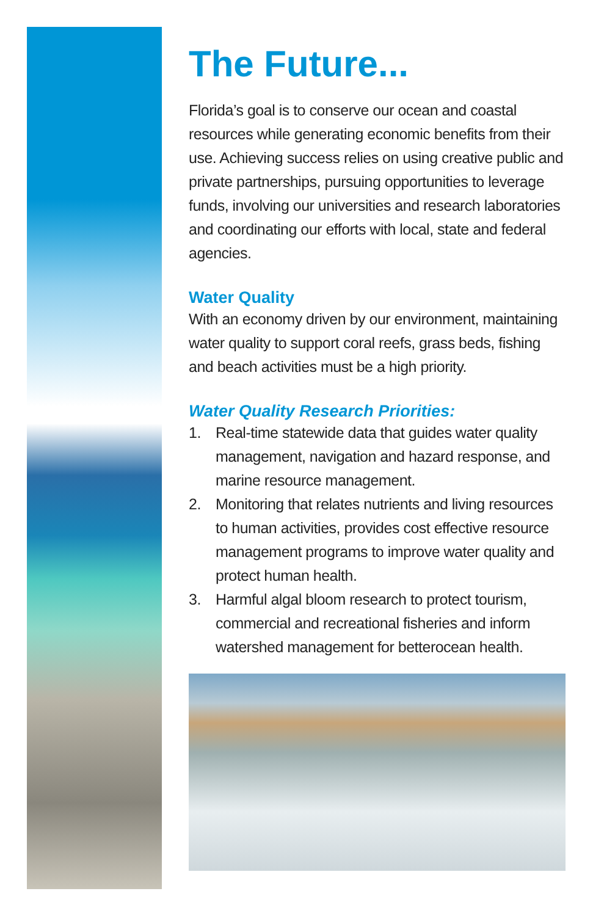The Future...
Florida’s goal is to conserve our ocean and coastal resources while generating economic benefits from their use. Achieving success relies on using creative public and private partnerships, pursuing opportunities to leverage funds, involving our universities and research laboratories and coordinating our efforts with local, state and federal agencies.
Water Quality
With an economy driven by our environment, maintaining water quality to support coral reefs, grass beds, fishing and beach activities must be a high priority.
Water Quality Research Priorities:
1. Real-time statewide data that guides water quality management, navigation and hazard response, and marine resource management.
2. Monitoring that relates nutrients and living resources to human activities, provides cost effective resource management programs to improve water quality and protect human health.
3. Harmful algal bloom research to protect tourism, commercial and recreational fisheries and inform watershed management for betterocean health.